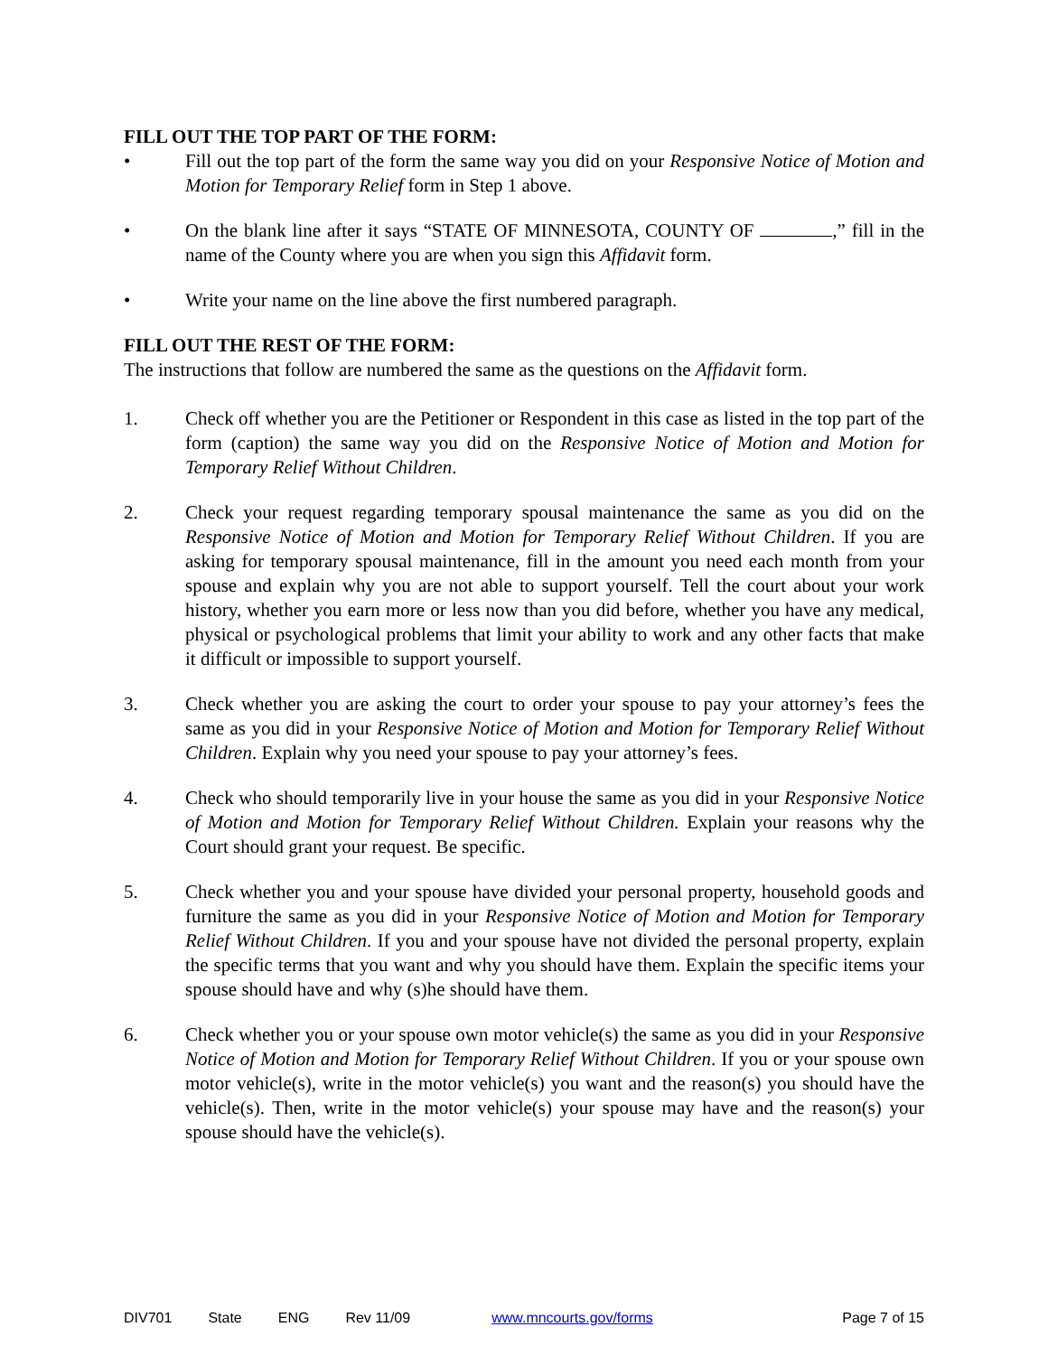FILL OUT THE TOP PART OF THE FORM:
• Fill out the top part of the form the same way you did on your Responsive Notice of Motion and Motion for Temporary Relief form in Step 1 above.
• On the blank line after it says “STATE OF MINNESOTA, COUNTY OF ,” fill in the name of the County where you are when you sign this Affidavit form.
• Write your name on the line above the first numbered paragraph.
FILL OUT THE REST OF THE FORM:
The instructions that follow are numbered the same as the questions on the Affidavit form.
1. Check off whether you are the Petitioner or Respondent in this case as listed in the top part of the form (caption) the same way you did on the Responsive Notice of Motion and Motion for Temporary Relief Without Children.
2. Check your request regarding temporary spousal maintenance the same as you did on the Responsive Notice of Motion and Motion for Temporary Relief Without Children. If you are asking for temporary spousal maintenance, fill in the amount you need each month from your spouse and explain why you are not able to support yourself. Tell the court about your work history, whether you earn more or less now than you did before, whether you have any medical, physical or psychological problems that limit your ability to work and any other facts that make it difficult or impossible to support yourself.
3. Check whether you are asking the court to order your spouse to pay your attorney’s fees the same as you did in your Responsive Notice of Motion and Motion for Temporary Relief Without Children. Explain why you need your spouse to pay your attorney’s fees.
4. Check who should temporarily live in your house the same as you did in your Responsive Notice of Motion and Motion for Temporary Relief Without Children. Explain your reasons why the Court should grant your request. Be specific.
5. Check whether you and your spouse have divided your personal property, household goods and furniture the same as you did in your Responsive Notice of Motion and Motion for Temporary Relief Without Children. If you and your spouse have not divided the personal property, explain the specific terms that you want and why you should have them. Explain the specific items your spouse should have and why (s)he should have them.
6. Check whether you or your spouse own motor vehicle(s) the same as you did in your Responsive Notice of Motion and Motion for Temporary Relief Without Children. If you or your spouse own motor vehicle(s), write in the motor vehicle(s) you want and the reason(s) you should have the vehicle(s). Then, write in the motor vehicle(s) your spouse may have and the reason(s) your spouse should have the vehicle(s).
DIV701 State ENG Rev 11/09 www.mncourts.gov/forms Page 7 of 15